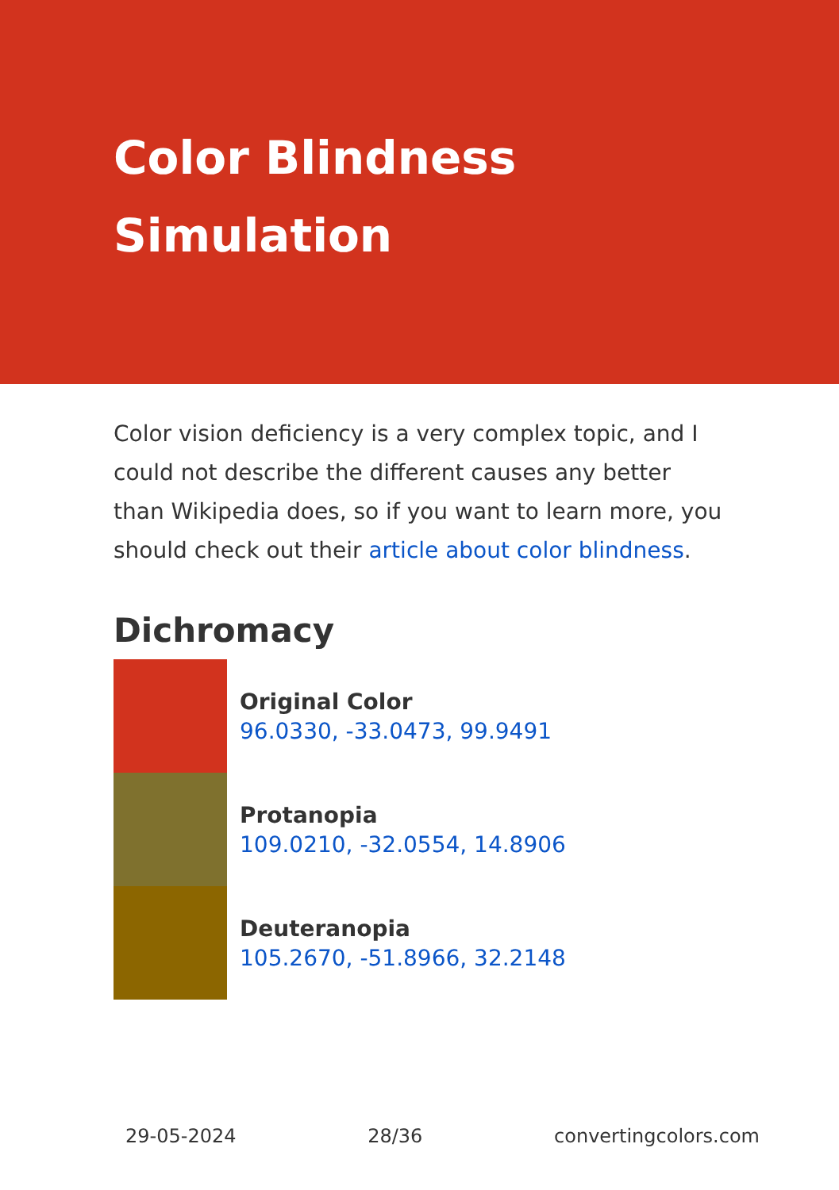Color Blindness Simulation
Color vision deficiency is a very complex topic, and I could not describe the different causes any better than Wikipedia does, so if you want to learn more, you should check out their article about color blindness.
Dichromacy
Original Color
96.0330, -33.0473, 99.9491
Protanopia
109.0210, -32.0554, 14.8906
Deuteranopia
105.2670, -51.8966, 32.2148
29-05-2024 28/36 convertingcolors.com